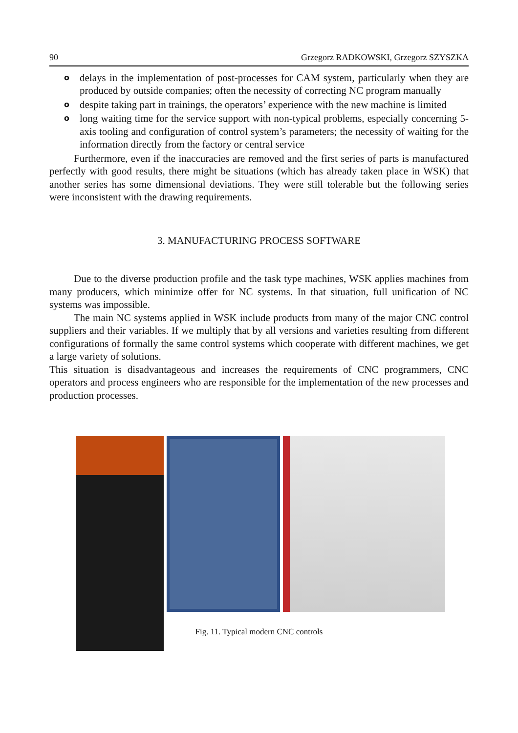90 Grzegorz RADKOWSKI, Grzegorz SZYSZKA
o delays in the implementation of post-processes for CAM system, particularly when they are produced by outside companies; often the necessity of correcting NC program manually
o despite taking part in trainings, the operators’ experience with the new machine is limited
o long waiting time for the service support with non-typical problems, especially concerning 5-axis tooling and configuration of control system’s parameters; the necessity of waiting for the information directly from the factory or central service
Furthermore, even if the inaccuracies are removed and the first series of parts is manufactured perfectly with good results, there might be situations (which has already taken place in WSK) that another series has some dimensional deviations. They were still tolerable but the following series were inconsistent with the drawing requirements.
3. MANUFACTURING PROCESS SOFTWARE
Due to the diverse production profile and the task type machines, WSK applies machines from many producers, which minimize offer for NC systems. In that situation, full unification of NC systems was impossible.
The main NC systems applied in WSK include products from many of the major CNC control suppliers and their variables. If we multiply that by all versions and varieties resulting from different configurations of formally the same control systems which cooperate with different machines, we get a large variety of solutions.
This situation is disadvantageous and increases the requirements of CNC programmers, CNC operators and process engineers who are responsible for the implementation of the new processes and production processes.
Fig. 11. Typical modern CNC controls